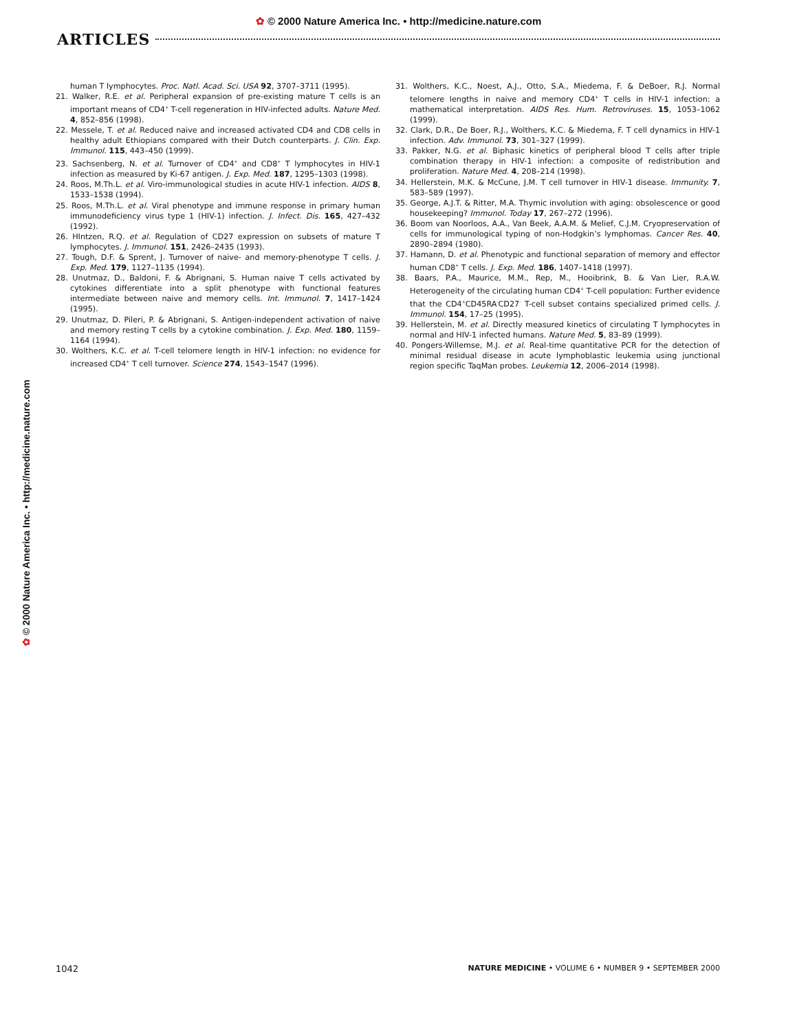✿ © 2000 Nature America Inc. • http://medicine.nature.com
ARTICLES
human T lymphocytes. Proc. Natl. Acad. Sci. USA 92, 3707–3711 (1995).
21. Walker, R.E. et al. Peripheral expansion of pre-existing mature T cells is an important means of CD4<sup>+</sup> T-cell regeneration in HIV-infected adults. Nature Med. 4, 852–856 (1998).
22. Messele, T. et al. Reduced naive and increased activated CD4 and CD8 cells in healthy adult Ethiopians compared with their Dutch counterparts. J. Clin. Exp. Immunol. 115, 443–450 (1999).
23. Sachsenberg, N. et al. Turnover of CD4<sup>+</sup> and CD8<sup>+</sup> T lymphocytes in HIV-1 infection as measured by Ki-67 antigen. J. Exp. Med. 187, 1295–1303 (1998).
24. Roos, M.Th.L. et al. Viro-immunological studies in acute HIV-1 infection. AIDS 8, 1533–1538 (1994).
25. Roos, M.Th.L. et al. Viral phenotype and immune response in primary human immunodeficiency virus type 1 (HIV-1) infection. J. Infect. Dis. 165, 427–432 (1992).
26. HIntzen, R.Q. et al. Regulation of CD27 expression on subsets of mature T lymphocytes. J. Immunol. 151, 2426–2435 (1993).
27. Tough, D.F. & Sprent, J. Turnover of naive- and memory-phenotype T cells. J. Exp. Med. 179, 1127–1135 (1994).
28. Unutmaz, D., Baldoni, F. & Abrignani, S. Human naive T cells activated by cytokines differentiate into a split phenotype with functional features intermediate between naive and memory cells. Int. Immunol. 7, 1417–1424 (1995).
29. Unutmaz, D. Pileri, P. & Abrignani, S. Antigen-independent activation of naive and memory resting T cells by a cytokine combination. J. Exp. Med. 180, 1159–1164 (1994).
30. Wolthers, K.C. et al. T-cell telomere length in HIV-1 infection: no evidence for increased CD4<sup>+</sup> T cell turnover. Science 274, 1543–1547 (1996).
31. Wolthers, K.C., Noest, A.J., Otto, S.A., Miedema, F. & DeBoer, R.J. Normal telomere lengths in naive and memory CD4<sup>+</sup> T cells in HIV-1 infection: a mathematical interpretation. AIDS Res. Hum. Retroviruses. 15, 1053–1062 (1999).
32. Clark, D.R., De Boer, R.J., Wolthers, K.C. & Miedema, F. T cell dynamics in HIV-1 infection. Adv. Immunol. 73, 301–327 (1999).
33. Pakker, N.G. et al. Biphasic kinetics of peripheral blood T cells after triple combination therapy in HIV-1 infection: a composite of redistribution and proliferation. Nature Med. 4, 208–214 (1998).
34. Hellerstein, M.K. & McCune, J.M. T cell turnover in HIV-1 disease. Immunity. 7, 583–589 (1997).
35. George, A.J.T. & Ritter, M.A. Thymic involution with aging: obsolescence or good housekeeping? Immunol. Today 17, 267–272 (1996).
36. Boom van Noorloos, A.A., Van Beek, A.A.M. & Melief, C.J.M. Cryopreservation of cells for immunological typing of non-Hodgkin’s lymphomas. Cancer Res. 40, 2890–2894 (1980).
37. Hamann, D. et al. Phenotypic and functional separation of memory and effector human CD8<sup>+</sup> T cells. J. Exp. Med. 186, 1407–1418 (1997).
38. Baars, P.A., Maurice, M.M., Rep, M., Hooibrink, B. & Van Lier, R.A.W. Heterogeneity of the circulating human CD4<sup>+</sup> T-cell population: Further evidence that the CD4<sup>+</sup>CD45RA<sup>-</sup>CD27<sup>-</sup> T-cell subset contains specialized primed cells. J. Immunol. 154, 17–25 (1995).
39. Hellerstein, M. et al. Directly measured kinetics of circulating T lymphocytes in normal and HIV-1 infected humans. Nature Med. 5, 83–89 (1999).
40. Pongers-Willemse, M.J. et al. Real-time quantitative PCR for the detection of minimal residual disease in acute lymphoblastic leukemia using junctional region specific TaqMan probes. Leukemia 12, 2006–2014 (1998).
✿ © 2000 Nature America Inc. • http://medicine.nature.com
1042 NATURE MEDICINE • VOLUME 6 • NUMBER 9 • SEPTEMBER 2000